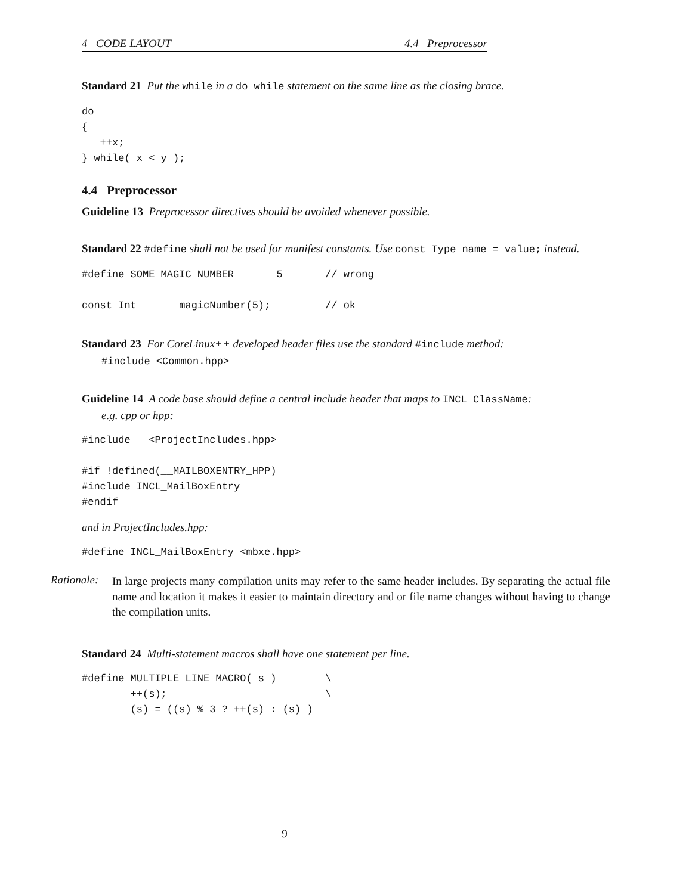4 CODE LAYOUT 4.4 Preprocessor
Standard 21 Put the while in a do while statement on the same line as the closing brace.
do
{
   ++x;
} while( x < y );
4.4 Preprocessor
Guideline 13 Preprocessor directives should be avoided whenever possible.
Standard 22 #define shall not be used for manifest constants. Use const Type name = value; instead.
#define SOME_MAGIC_NUMBER       5       // wrong

const Int       magicNumber(5);         // ok
Standard 23 For CoreLinux++ developed header files use the standard #include method:
#include <Common.hpp>
Guideline 14 A code base should define a central include header that maps to INCL_ClassName:
e.g. cpp or hpp:
#include   <ProjectIncludes.hpp>

#if !defined(__MAILBOXENTRY_HPP)
#include INCL_MailBoxEntry
#endif
and in ProjectIncludes.hpp:
#define INCL_MailBoxEntry <mbxe.hpp>
Rationale:
In large projects many compilation units may refer to the same header includes. By separating the actual file name and location it makes it easier to maintain directory and or file name changes without having to change the compilation units.
Standard 24 Multi-statement macros shall have one statement per line.
#define MULTIPLE_LINE_MACRO( s )        \
        ++(s);                          \
        (s) = ((s) % 3 ? ++(s) : (s) )
9